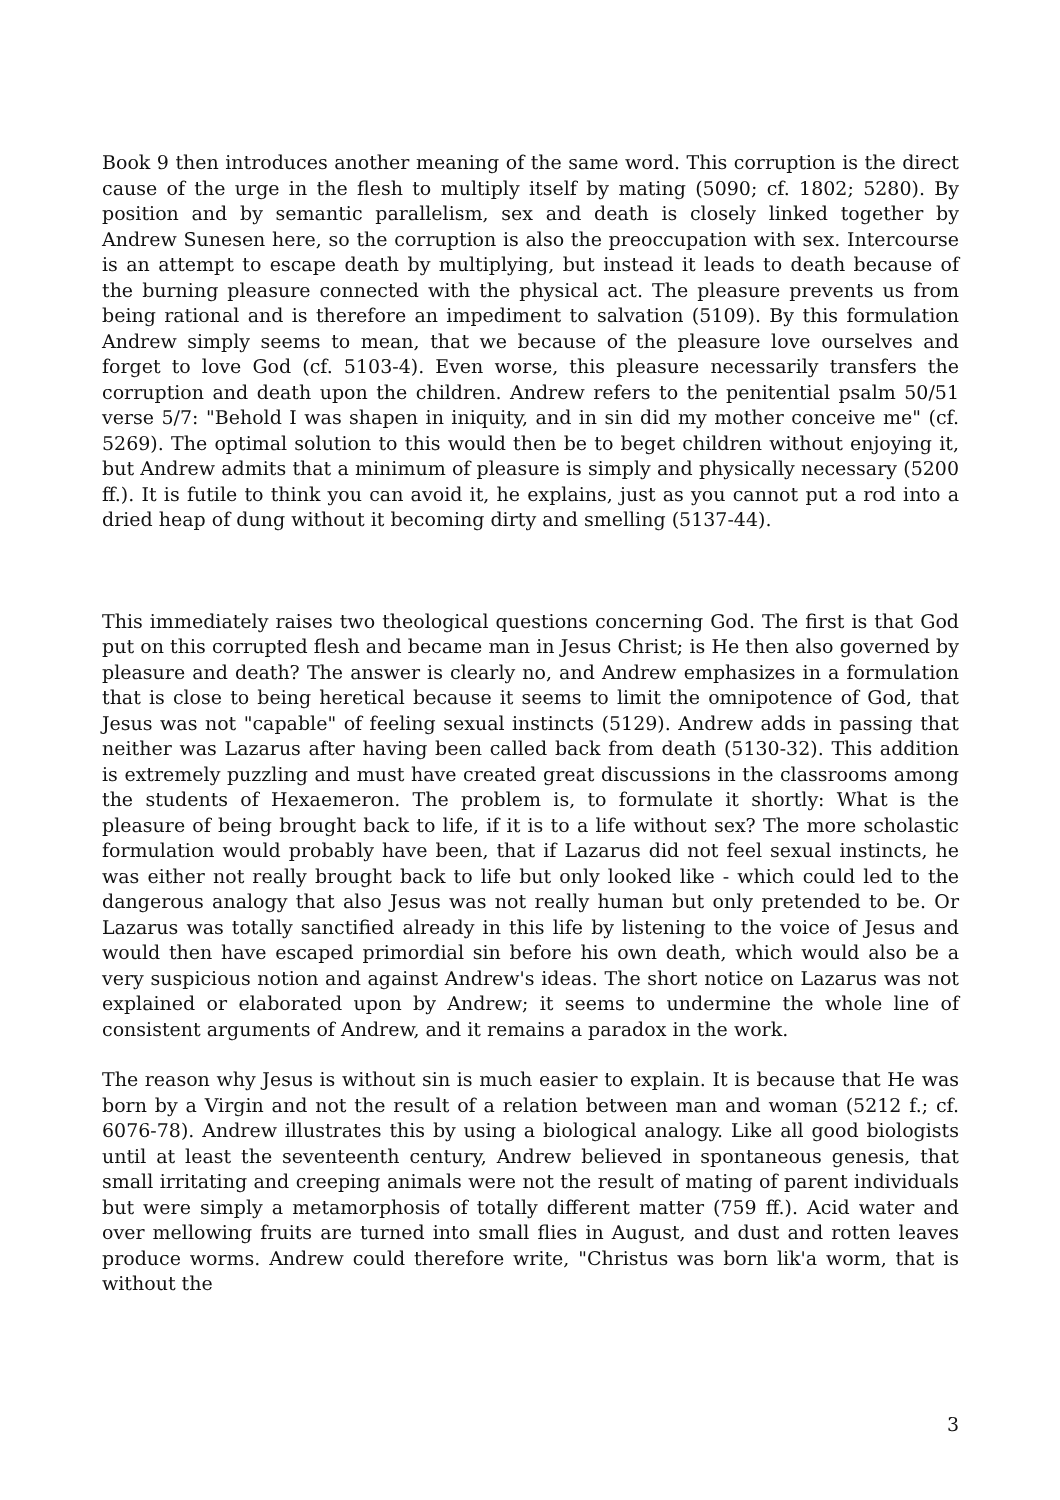Book 9 then introduces another meaning of the same word. This corruption is the direct cause of the urge in the flesh to multiply itself by mating (5090; cf. 1802; 5280). By position and by semantic parallelism, sex and death is closely linked together by Andrew Sunesen here, so the corruption is also the preoccupation with sex. Intercourse is an attempt to escape death by multiplying, but instead it leads to death because of the burning pleasure connected with the physical act. The pleasure prevents us from being rational and is therefore an impediment to salvation (5109). By this formulation Andrew simply seems to mean, that we because of the pleasure love ourselves and forget to love God (cf. 5103-4). Even worse, this pleasure necessarily transfers the corruption and death upon the children. Andrew refers to the penitential psalm 50/51 verse 5/7: "Behold I was shapen in iniquity, and in sin did my mother conceive me" (cf. 5269). The optimal solution to this would then be to beget children without enjoying it, but Andrew admits that a minimum of pleasure is simply and physically necessary (5200 ff.). It is futile to think you can avoid it, he explains, just as you cannot put a rod into a dried heap of dung without it becoming dirty and smelling (5137-44).
This immediately raises two theological questions concerning God. The first is that God put on this corrupted flesh and became man in Jesus Christ; is He then also governed by pleasure and death? The answer is clearly no, and Andrew emphasizes in a formulation that is close to being heretical because it seems to limit the omnipotence of God, that Jesus was not "capable" of feeling sexual instincts (5129). Andrew adds in passing that neither was Lazarus after having been called back from death (5130-32). This addition is extremely puzzling and must have created great discussions in the classrooms among the students of Hexaemeron. The problem is, to formulate it shortly: What is the pleasure of being brought back to life, if it is to a life without sex? The more scholastic formulation would probably have been, that if Lazarus did not feel sexual instincts, he was either not really brought back to life but only looked like - which could led to the dangerous analogy that also Jesus was not really human but only pretended to be. Or Lazarus was totally sanctified already in this life by listening to the voice of Jesus and would then have escaped primordial sin before his own death, which would also be a very suspicious notion and against Andrew's ideas. The short notice on Lazarus was not explained or elaborated upon by Andrew; it seems to undermine the whole line of consistent arguments of Andrew, and it remains a paradox in the work.
The reason why Jesus is without sin is much easier to explain. It is because that He was born by a Virgin and not the result of a relation between man and woman (5212 f.; cf. 6076-78). Andrew illustrates this by using a biological analogy. Like all good biologists until at least the seventeenth century, Andrew believed in spontaneous genesis, that small irritating and creeping animals were not the result of mating of parent individuals but were simply a metamorphosis of totally different matter (759 ff.). Acid water and over mellowing fruits are turned into small flies in August, and dust and rotten leaves produce worms. Andrew could therefore write, "Christus was born lik'a worm, that is without the
3